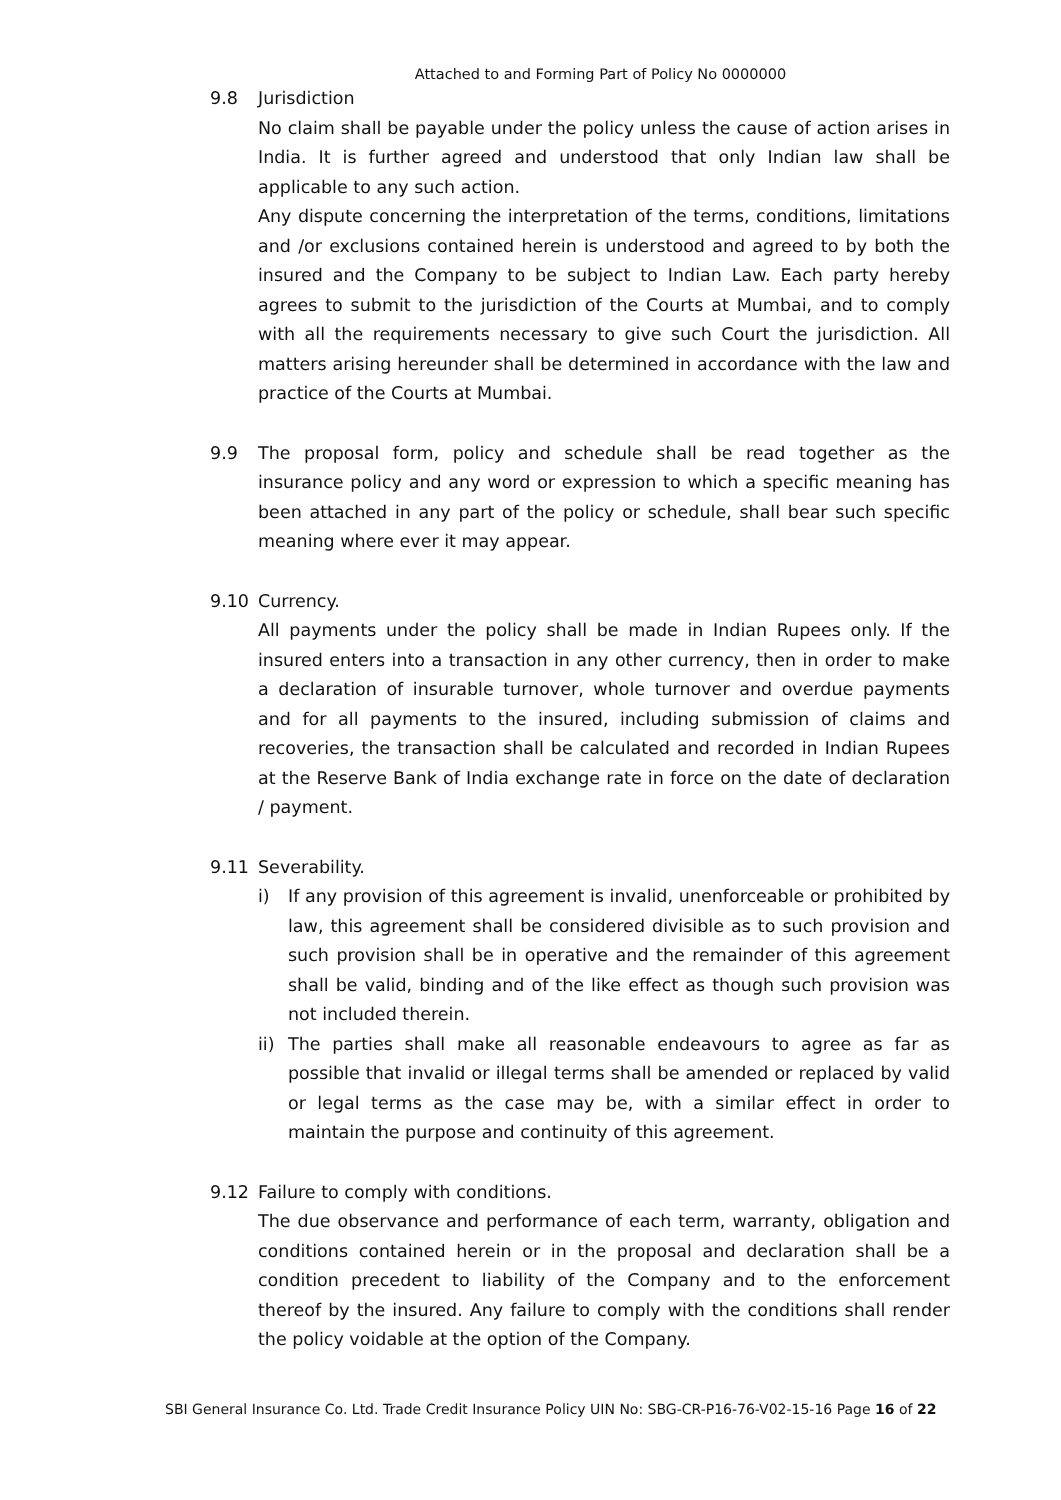Attached to and Forming Part of Policy No 0000000
9.8 Jurisdiction
No claim shall be payable under the policy unless the cause of action arises in India. It is further agreed and understood that only Indian law shall be applicable to any such action.
Any dispute concerning the interpretation of the terms, conditions, limitations and /or exclusions contained herein is understood and agreed to by both the insured and the Company to be subject to Indian Law. Each party hereby agrees to submit to the jurisdiction of the Courts at Mumbai, and to comply with all the requirements necessary to give such Court the jurisdiction. All matters arising hereunder shall be determined in accordance with the law and practice of the Courts at Mumbai.
9.9 The proposal form, policy and schedule shall be read together as the insurance policy and any word or expression to which a specific meaning has been attached in any part of the policy or schedule, shall bear such specific meaning where ever it may appear.
9.10 Currency.
All payments under the policy shall be made in Indian Rupees only. If the insured enters into a transaction in any other currency, then in order to make a declaration of insurable turnover, whole turnover and overdue payments and for all payments to the insured, including submission of claims and recoveries, the transaction shall be calculated and recorded in Indian Rupees at the Reserve Bank of India exchange rate in force on the date of declaration / payment.
9.11 Severability.
i) If any provision of this agreement is invalid, unenforceable or prohibited by law, this agreement shall be considered divisible as to such provision and such provision shall be in operative and the remainder of this agreement shall be valid, binding and of the like effect as though such provision was not included therein.
ii) The parties shall make all reasonable endeavours to agree as far as possible that invalid or illegal terms shall be amended or replaced by valid or legal terms as the case may be, with a similar effect in order to maintain the purpose and continuity of this agreement.
9.12 Failure to comply with conditions.
The due observance and performance of each term, warranty, obligation and conditions contained herein or in the proposal and declaration shall be a condition precedent to liability of the Company and to the enforcement thereof by the insured. Any failure to comply with the conditions shall render the policy voidable at the option of the Company.
SBI General Insurance Co. Ltd. Trade Credit Insurance Policy UIN No: SBG-CR-P16-76-V02-15-16 Page 16 of 22